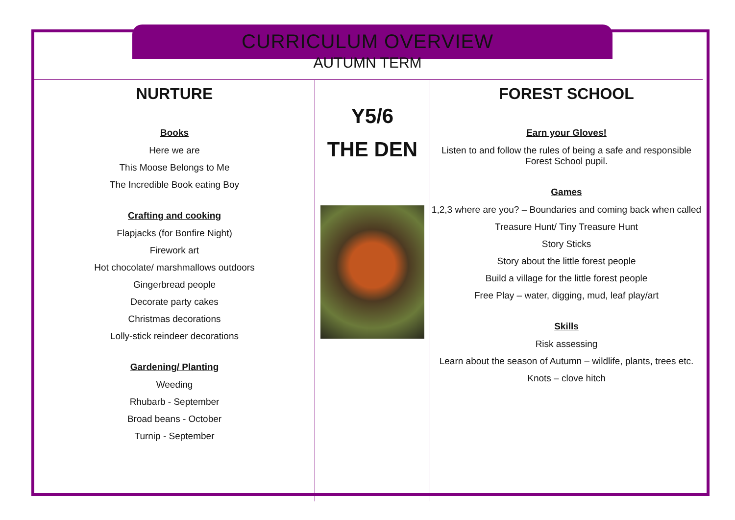CURRICULUM OVERVIEW
AUTUMN TERM
NURTURE
Books
Here we are
This Moose Belongs to Me
The Incredible Book eating Boy
Crafting and cooking
Flapjacks (for Bonfire Night)
Firework art
Hot chocolate/ marshmallows outdoors
Gingerbread people
Decorate party cakes
Christmas decorations
Lolly-stick reindeer decorations
Gardening/ Planting
Weeding
Rhubarb - September
Broad beans - October
Turnip - September
Y5/6
THE DEN
FOREST SCHOOL
Earn your Gloves!
Listen to and follow the rules of being a safe and responsible Forest School pupil.
Games
1,2,3 where are you? – Boundaries and coming back when called
Treasure Hunt/ Tiny Treasure Hunt
Story Sticks
Story about the little forest people
Build a village for the little forest people
Free Play – water, digging, mud, leaf play/art
Skills
Risk assessing
Learn about the season of Autumn – wildlife, plants, trees etc.
Knots – clove hitch